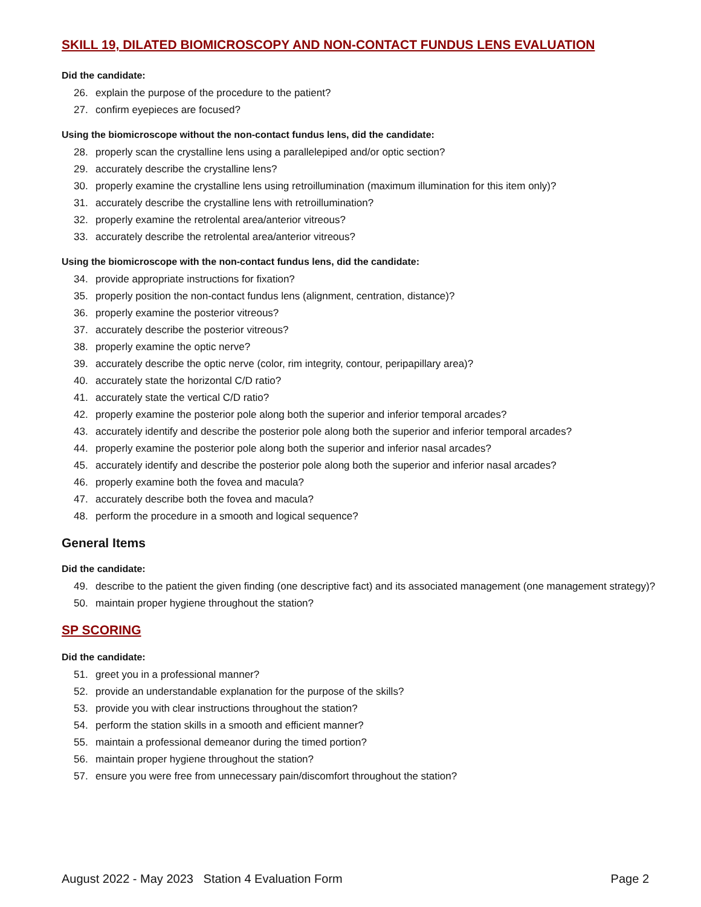SKILL 19, DILATED BIOMICROSCOPY AND NON-CONTACT FUNDUS LENS EVALUATION
Did the candidate:
26. explain the purpose of the procedure to the patient?
27. confirm eyepieces are focused?
Using the biomicroscope without the non-contact fundus lens, did the candidate:
28. properly scan the crystalline lens using a parallelepiped and/or optic section?
29. accurately describe the crystalline lens?
30. properly examine the crystalline lens using retroillumination (maximum illumination for this item only)?
31. accurately describe the crystalline lens with retroillumination?
32. properly examine the retrolental area/anterior vitreous?
33. accurately describe the retrolental area/anterior vitreous?
Using the biomicroscope with the non-contact fundus lens, did the candidate:
34. provide appropriate instructions for fixation?
35. properly position the non-contact fundus lens (alignment, centration, distance)?
36. properly examine the posterior vitreous?
37. accurately describe the posterior vitreous?
38. properly examine the optic nerve?
39. accurately describe the optic nerve (color, rim integrity, contour, peripapillary area)?
40. accurately state the horizontal C/D ratio?
41. accurately state the vertical C/D ratio?
42. properly examine the posterior pole along both the superior and inferior temporal arcades?
43. accurately identify and describe the posterior pole along both the superior and inferior temporal arcades?
44. properly examine the posterior pole along both the superior and inferior nasal arcades?
45. accurately identify and describe the posterior pole along both the superior and inferior nasal arcades?
46. properly examine both the fovea and macula?
47. accurately describe both the fovea and macula?
48. perform the procedure in a smooth and logical sequence?
General Items
Did the candidate:
49. describe to the patient the given finding (one descriptive fact) and its associated management (one management strategy)?
50. maintain proper hygiene throughout the station?
SP SCORING
Did the candidate:
51. greet you in a professional manner?
52. provide an understandable explanation for the purpose of the skills?
53. provide you with clear instructions throughout the station?
54. perform the station skills in a smooth and efficient manner?
55. maintain a professional demeanor during the timed portion?
56. maintain proper hygiene throughout the station?
57. ensure you were free from unnecessary pain/discomfort throughout the station?
August 2022 - May 2023 Station 4 Evaluation Form Page 2